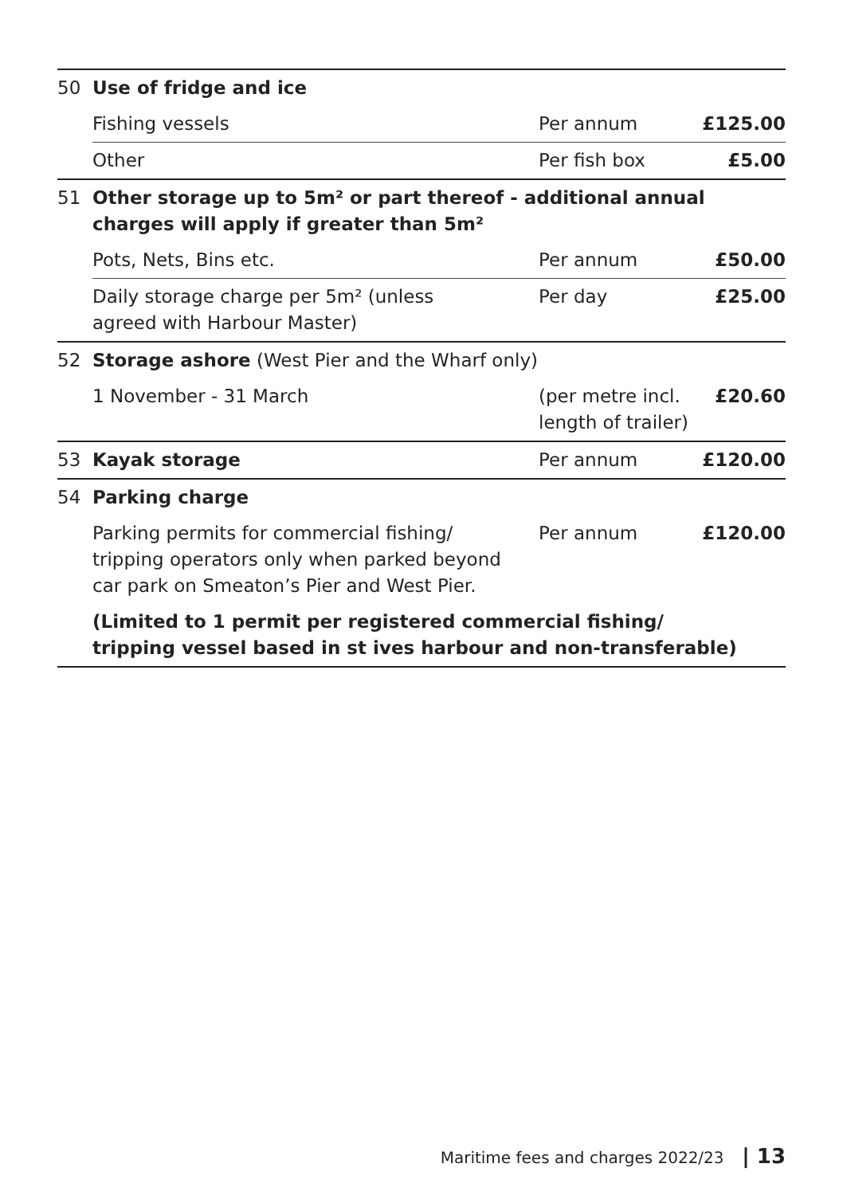| 50 | Use of fridge and ice | | |
| | Fishing vessels | Per annum | £125.00 |
| | Other | Per fish box | £5.00 |
| 51 | Other storage up to 5m² or part thereof - additional annual charges will apply if greater than 5m² | | |
| | Pots, Nets, Bins etc. | Per annum | £50.00 |
| | Daily storage charge per 5m² (unless agreed with Harbour Master) | Per day | £25.00 |
| 52 | Storage ashore (West Pier and the Wharf only) | | |
| | 1 November - 31 March | (per metre incl. length of trailer) | £20.60 |
| 53 | Kayak storage | Per annum | £120.00 |
| 54 | Parking charge | | |
| | Parking permits for commercial fishing/ tripping operators only when parked beyond car park on Smeaton’s Pier and West Pier. | Per annum | £120.00 |
| | (Limited to 1 permit per registered commercial fishing/ tripping vessel based in st ives harbour and non-transferable) | | |
Maritime fees and charges 2022/23 | 13